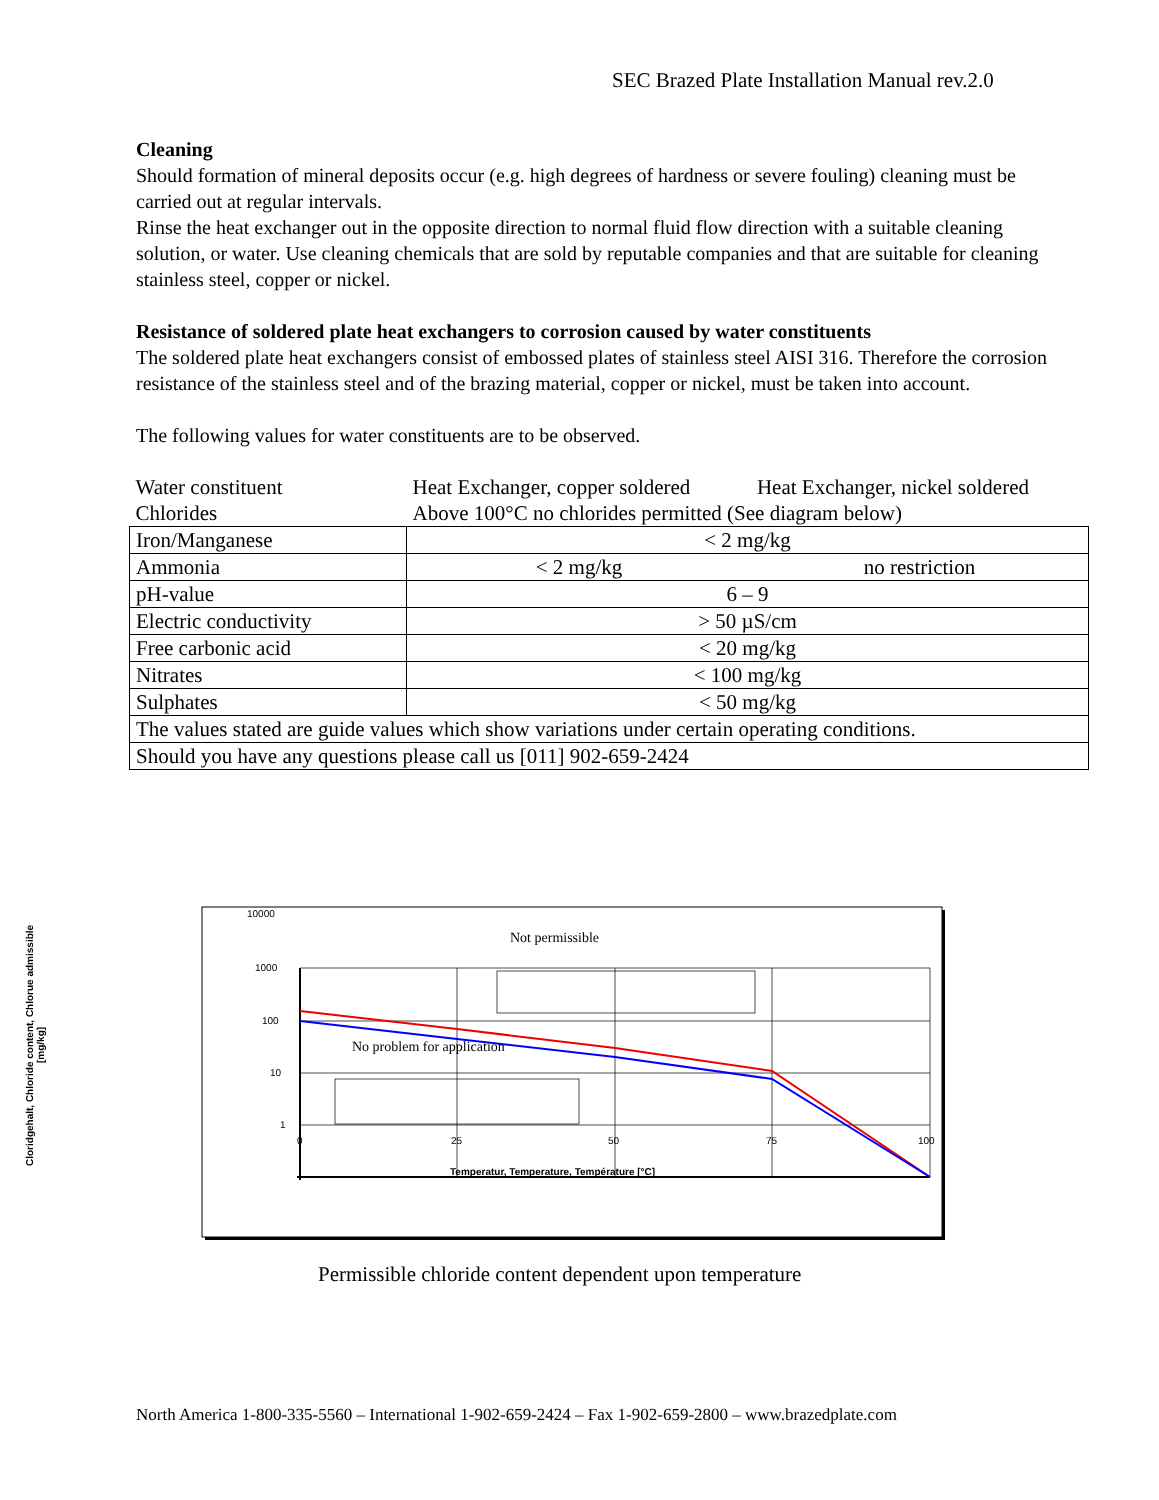SEC Brazed Plate Installation Manual rev.2.0
Cleaning
Should formation of mineral deposits occur (e.g. high degrees of hardness or severe fouling) cleaning must be carried out at regular intervals.
Rinse the heat exchanger out in the opposite direction to normal fluid flow direction with a suitable cleaning solution, or water. Use cleaning chemicals that are sold by reputable companies and that are suitable for cleaning stainless steel, copper or nickel.
Resistance of soldered plate heat exchangers to corrosion caused by water constituents
The soldered plate heat exchangers consist of embossed plates of stainless steel AISI 316. Therefore the corrosion resistance of the stainless steel and of the brazing material, copper or nickel, must be taken into account.
The following values for water constituents are to be observed.
| Water constituent | Heat Exchanger, copper soldered | Heat Exchanger, nickel soldered |
| Chlorides | Above 100°C no chlorides permitted (See diagram below) | |
| Iron/Manganese | < 2 mg/kg | |
| Ammonia | < 2 mg/kg | no restriction |
| pH-value | 6 – 9 | |
| Electric conductivity | > 50 µS/cm | |
| Free carbonic acid | < 20 mg/kg | |
| Nitrates | < 100 mg/kg | |
| Sulphates | < 50 mg/kg | |
| The values stated are guide values which show variations under certain operating conditions. | | |
| Should you have any questions please call us [011] 902-659-2424 | | |
Cloridgehalt, Chloride content, Chlorue admissible [mg/kg]
10000
1000
100
10
1
0
25
50
75
100
Temperatur, Temperature, Température [°C]
Not permissible
No problem for application
Permissible chloride content dependent upon temperature
North America 1-800-335-5560 – International 1-902-659-2424 – Fax 1-902-659-2800 – www.brazedplate.com